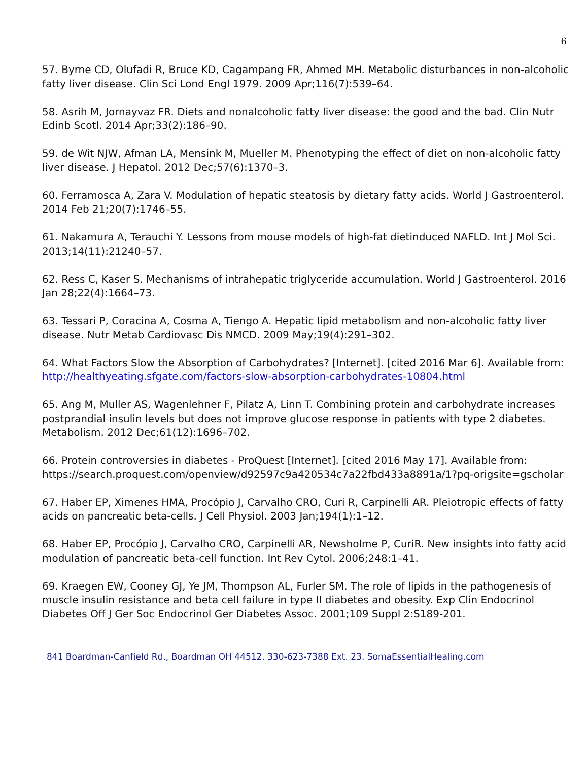6
57. Byrne CD, Olufadi R, Bruce KD, Cagampang FR, Ahmed MH. Metabolic disturbances in non-alcoholic fatty liver disease. Clin Sci Lond Engl 1979. 2009 Apr;116(7):539–64.
58. Asrih M, Jornayvaz FR. Diets and nonalcoholic fatty liver disease: the good and the bad. Clin Nutr Edinb Scotl. 2014 Apr;33(2):186–90.
59. de Wit NJW, Afman LA, Mensink M, Mueller M. Phenotyping the effect of diet on non-alcoholic fatty liver disease. J Hepatol. 2012 Dec;57(6):1370–3.
60. Ferramosca A, Zara V. Modulation of hepatic steatosis by dietary fatty acids. World J Gastroenterol. 2014 Feb 21;20(7):1746–55.
61. Nakamura A, Terauchi Y. Lessons from mouse models of high-fat dietinduced NAFLD. Int J Mol Sci. 2013;14(11):21240–57.
62. Ress C, Kaser S. Mechanisms of intrahepatic triglyceride accumulation. World J Gastroenterol. 2016 Jan 28;22(4):1664–73.
63. Tessari P, Coracina A, Cosma A, Tiengo A. Hepatic lipid metabolism and non-alcoholic fatty liver disease. Nutr Metab Cardiovasc Dis NMCD. 2009 May;19(4):291–302.
64. What Factors Slow the Absorption of Carbohydrates? [Internet]. [cited 2016 Mar 6]. Available from: http://healthyeating.sfgate.com/factors-slow-absorption-carbohydrates-10804.html
65. Ang M, Muller AS, Wagenlehner F, Pilatz A, Linn T. Combining protein and carbohydrate increases postprandial insulin levels but does not improve glucose response in patients with type 2 diabetes. Metabolism. 2012 Dec;61(12):1696–702.
66. Protein controversies in diabetes - ProQuest [Internet]. [cited 2016 May 17]. Available from: https://search.proquest.com/openview/d92597c9a420534c7a22fbd433a8891a/1?pq-origsite=gscholar
67. Haber EP, Ximenes HMA, Procópio J, Carvalho CRO, Curi R, Carpinelli AR. Pleiotropic effects of fatty acids on pancreatic beta-cells. J Cell Physiol. 2003 Jan;194(1):1–12.
68. Haber EP, Procópio J, Carvalho CRO, Carpinelli AR, Newsholme P, CuriR. New insights into fatty acid modulation of pancreatic beta-cell function. Int Rev Cytol. 2006;248:1–41.
69. Kraegen EW, Cooney GJ, Ye JM, Thompson AL, Furler SM. The role of lipids in the pathogenesis of muscle insulin resistance and beta cell failure in type II diabetes and obesity. Exp Clin Endocrinol Diabetes Off J Ger Soc Endocrinol Ger Diabetes Assoc. 2001;109 Suppl 2:S189-201.
841 Boardman-Canfield Rd., Boardman OH 44512. 330-623-7388 Ext. 23. SomaEssentialHealing.com